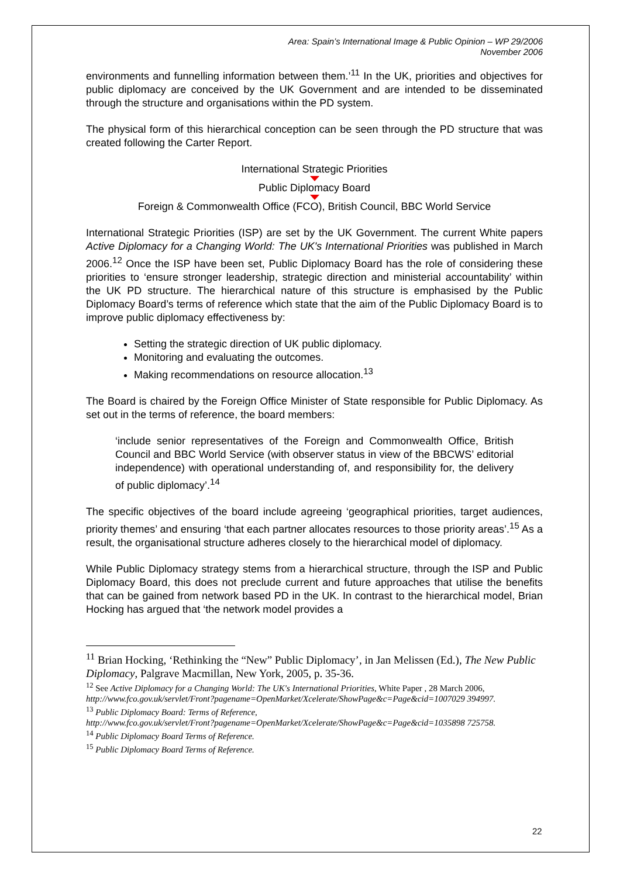Area: Spain’s International Image & Public Opinion – WP 29/2006
November 2006
environments and funnelling information between them.’<sup>11</sup> In the UK, priorities and objectives for public diplomacy are conceived by the UK Government and are intended to be disseminated through the structure and organisations within the PD system.
The physical form of this hierarchical conception can be seen through the PD structure that was created following the Carter Report.
International Strategic Priorities
Public Diplomacy Board
Foreign & Commonwealth Office (FCO), British Council, BBC World Service
International Strategic Priorities (ISP) are set by the UK Government. The current White papers Active Diplomacy for a Changing World: The UK's International Priorities was published in March 2006.<sup>12</sup> Once the ISP have been set, Public Diplomacy Board has the role of considering these priorities to ‘ensure stronger leadership, strategic direction and ministerial accountability’ within the UK PD structure. The hierarchical nature of this structure is emphasised by the Public Diplomacy Board’s terms of reference which state that the aim of the Public Diplomacy Board is to improve public diplomacy effectiveness by:
Setting the strategic direction of UK public diplomacy.
Monitoring and evaluating the outcomes.
Making recommendations on resource allocation.<sup>13</sup>
The Board is chaired by the Foreign Office Minister of State responsible for Public Diplomacy. As set out in the terms of reference, the board members:
‘include senior representatives of the Foreign and Commonwealth Office, British Council and BBC World Service (with observer status in view of the BBCWS’ editorial independence) with operational understanding of, and responsibility for, the delivery of public diplomacy’.<sup>14</sup>
The specific objectives of the board include agreeing ‘geographical priorities, target audiences, priority themes’ and ensuring ‘that each partner allocates resources to those priority areas’.<sup>15</sup> As a result, the organisational structure adheres closely to the hierarchical model of diplomacy.
While Public Diplomacy strategy stems from a hierarchical structure, through the ISP and Public Diplomacy Board, this does not preclude current and future approaches that utilise the benefits that can be gained from network based PD in the UK. In contrast to the hierarchical model, Brian Hocking has argued that ‘the network model provides a
<sup>11</sup> Brian Hocking, ‘Rethinking the “New” Public Diplomacy’, in Jan Melissen (Ed.), The New Public Diplomacy, Palgrave Macmillan, New York, 2005, p. 35-36.
<sup>12</sup> See Active Diplomacy for a Changing World: The UK's International Priorities, White Paper , 28 March 2006,
http://www.fco.gov.uk/servlet/Front?pagename=OpenMarket/Xcelerate/ShowPage&c=Page&cid=1007029 394997.
<sup>13</sup> Public Diplomacy Board: Terms of Reference,
http://www.fco.gov.uk/servlet/Front?pagename=OpenMarket/Xcelerate/ShowPage&c=Page&cid=1035898 725758.
<sup>14</sup> Public Diplomacy Board Terms of Reference.
<sup>15</sup> Public Diplomacy Board Terms of Reference.
22